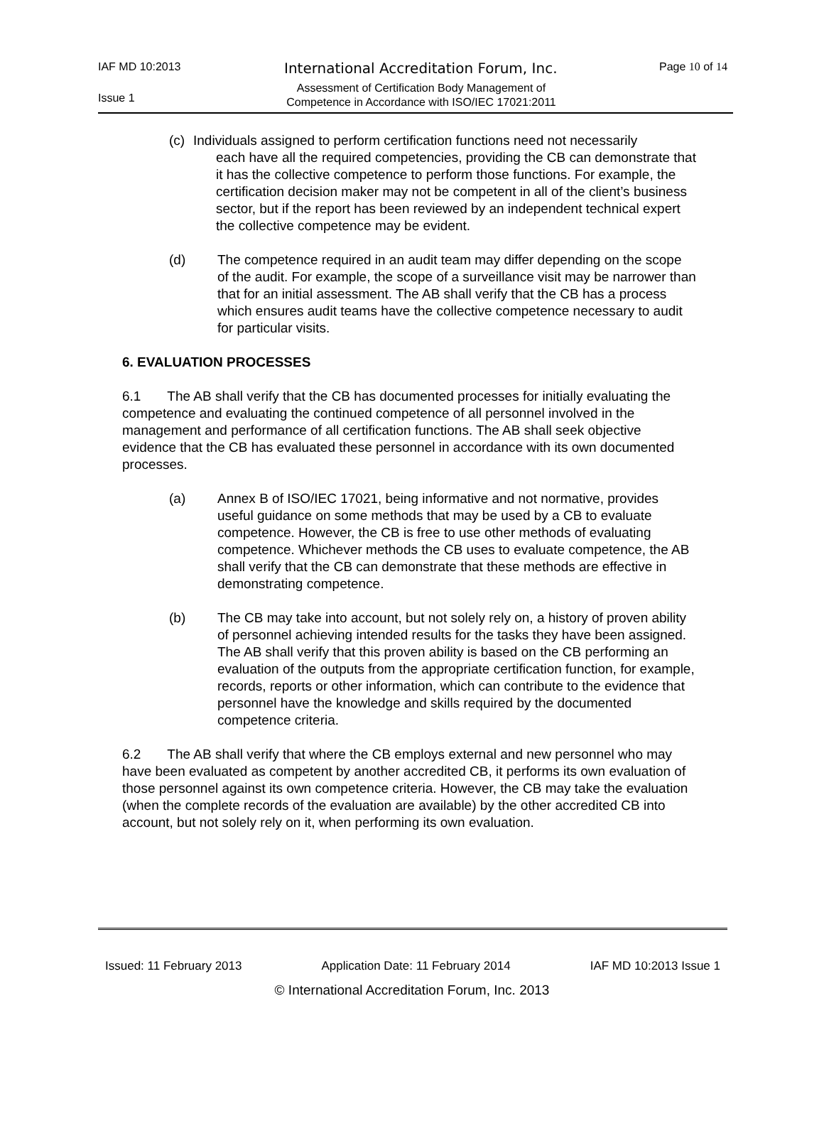IAF MD 10:2013
International Accreditation Forum, Inc.
Page 10 of 14
Issue 1
Assessment of Certification Body Management of
Competence in Accordance with ISO/IEC 17021:2011
(c) Individuals assigned to perform certification functions need not necessarily
each have all the required competencies, providing the CB can demonstrate that it has the collective competence to perform those functions. For example, the certification decision maker may not be competent in all of the client’s business sector, but if the report has been reviewed by an independent technical expert the collective competence may be evident.
(d) The competence required in an audit team may differ depending on the scope of the audit. For example, the scope of a surveillance visit may be narrower than that for an initial assessment. The AB shall verify that the CB has a process which ensures audit teams have the collective competence necessary to audit for particular visits.
6. EVALUATION PROCESSES
6.1 The AB shall verify that the CB has documented processes for initially evaluating the competence and evaluating the continued competence of all personnel involved in the management and performance of all certification functions. The AB shall seek objective evidence that the CB has evaluated these personnel in accordance with its own documented processes.
(a) Annex B of ISO/IEC 17021, being informative and not normative, provides useful guidance on some methods that may be used by a CB to evaluate competence. However, the CB is free to use other methods of evaluating competence. Whichever methods the CB uses to evaluate competence, the AB shall verify that the CB can demonstrate that these methods are effective in demonstrating competence.
(b) The CB may take into account, but not solely rely on, a history of proven ability of personnel achieving intended results for the tasks they have been assigned. The AB shall verify that this proven ability is based on the CB performing an evaluation of the outputs from the appropriate certification function, for example, records, reports or other information, which can contribute to the evidence that personnel have the knowledge and skills required by the documented competence criteria.
6.2 The AB shall verify that where the CB employs external and new personnel who may have been evaluated as competent by another accredited CB, it performs its own evaluation of those personnel against its own competence criteria. However, the CB may take the evaluation (when the complete records of the evaluation are available) by the other accredited CB into account, but not solely rely on it, when performing its own evaluation.
Issued: 11 February 2013 Application Date: 11 February 2014 IAF MD 10:2013 Issue 1
© International Accreditation Forum, Inc. 2013